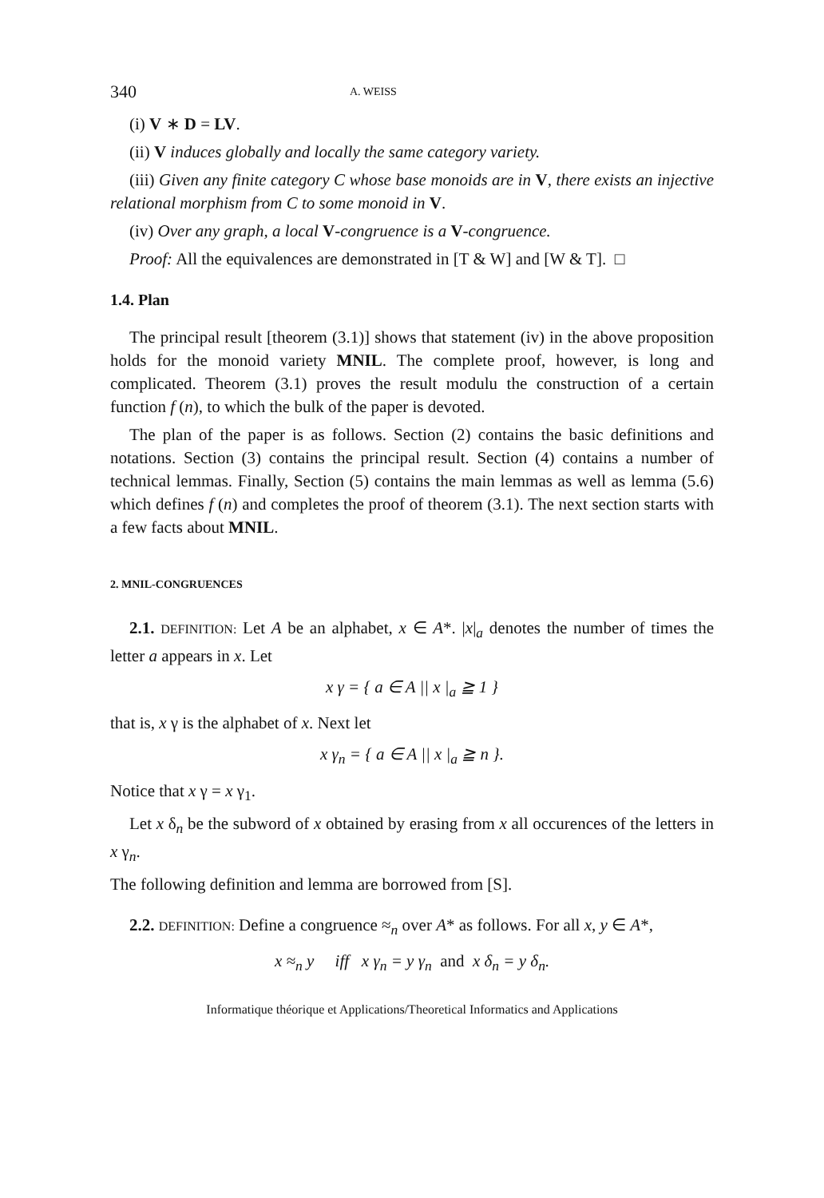340 A. WEISS
(i) V ∗ D = LV.
(ii) V induces globally and locally the same category variety.
(iii) Given any finite category C whose base monoids are in V, there exists an injective relational morphism from C to some monoid in V.
(iv) Over any graph, a local V-congruence is a V-congruence.
Proof: All the equivalences are demonstrated in [T & W] and [W & T]. □
1.4. Plan
The principal result [theorem (3.1)] shows that statement (iv) in the above proposition holds for the monoid variety MNIL. The complete proof, however, is long and complicated. Theorem (3.1) proves the result modulu the construction of a certain function f (n), to which the bulk of the paper is devoted.
The plan of the paper is as follows. Section (2) contains the basic definitions and notations. Section (3) contains the principal result. Section (4) contains a number of technical lemmas. Finally, Section (5) contains the main lemmas as well as lemma (5.6) which defines f (n) and completes the proof of theorem (3.1). The next section starts with a few facts about MNIL.
2. MNIL-CONGRUENCES
2.1. DEFINITION: Let A be an alphabet, x ∈ A*. |x|<sub>a</sub> denotes the number of times the letter a appears in x. Let
x γ = { a ∈ A || x |<sub>a</sub> ≧ 1 }
that is, x γ is the alphabet of x. Next let
x γ<sub>n</sub> = { a ∈ A || x |<sub>a</sub> ≧ n }.
Notice that x γ = x γ<sub>1</sub>.
Let x δ<sub>n</sub> be the subword of x obtained by erasing from x all occurences of the letters in x γ<sub>n</sub>.
The following definition and lemma are borrowed from [S].
2.2. DEFINITION: Define a congruence ≈<sub>n</sub> over A* as follows. For all x, y ∈ A*,
x ≈<sub>n</sub> y iff x γ<sub>n</sub> = y γ<sub>n</sub> and x δ<sub>n</sub> = y δ<sub>n</sub>.
Informatique théorique et Applications/Theoretical Informatics and Applications